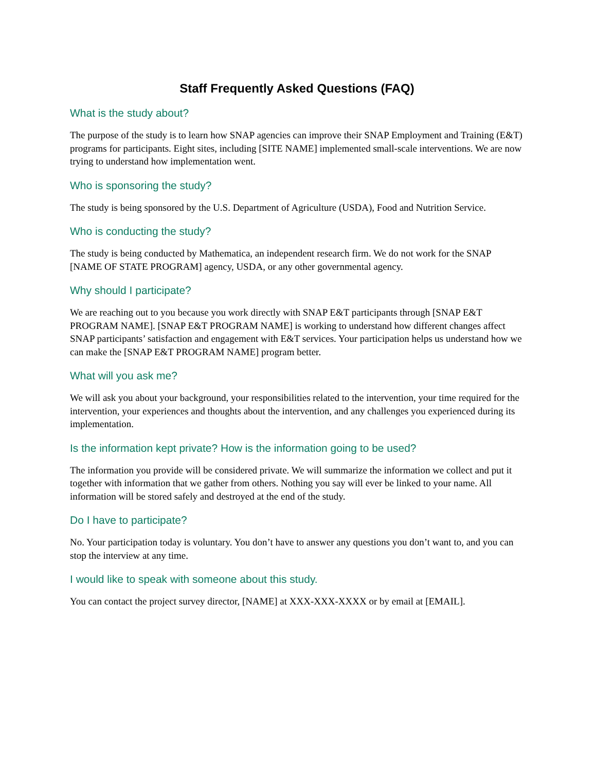Staff Frequently Asked Questions (FAQ)
What is the study about?
The purpose of the study is to learn how SNAP agencies can improve their SNAP Employment and Training (E&T) programs for participants. Eight sites, including [SITE NAME] implemented small-scale interventions. We are now trying to understand how implementation went.
Who is sponsoring the study?
The study is being sponsored by the U.S. Department of Agriculture (USDA), Food and Nutrition Service.
Who is conducting the study?
The study is being conducted by Mathematica, an independent research firm. We do not work for the SNAP [NAME OF STATE PROGRAM] agency, USDA, or any other governmental agency.
Why should I participate?
We are reaching out to you because you work directly with SNAP E&T participants through [SNAP E&T PROGRAM NAME]. [SNAP E&T PROGRAM NAME] is working to understand how different changes affect SNAP participants’ satisfaction and engagement with E&T services. Your participation helps us understand how we can make the [SNAP E&T PROGRAM NAME] program better.
What will you ask me?
We will ask you about your background, your responsibilities related to the intervention, your time required for the intervention, your experiences and thoughts about the intervention, and any challenges you experienced during its implementation.
Is the information kept private? How is the information going to be used?
The information you provide will be considered private. We will summarize the information we collect and put it together with information that we gather from others. Nothing you say will ever be linked to your name. All information will be stored safely and destroyed at the end of the study.
Do I have to participate?
No. Your participation today is voluntary. You don’t have to answer any questions you don’t want to, and you can stop the interview at any time.
I would like to speak with someone about this study.
You can contact the project survey director, [NAME] at XXX-XXX-XXXX or by email at [EMAIL].